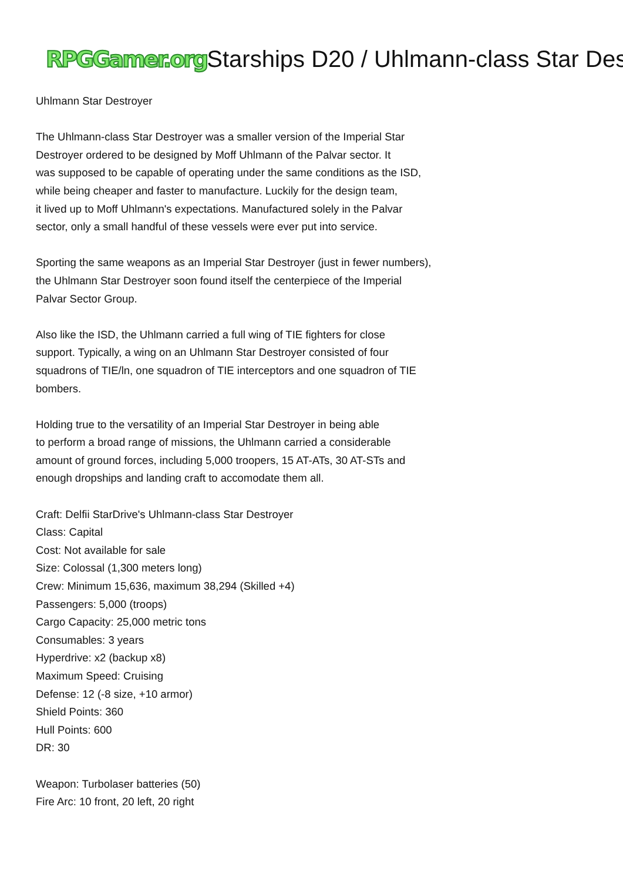RPGGamer.org Starships D20 / Uhlmann-class Star Des
Uhlmann Star Destroyer
The Uhlmann-class Star Destroyer was a smaller version of the Imperial Star
Destroyer ordered to be designed by Moff Uhlmann of the Palvar sector. It
was supposed to be capable of operating under the same conditions as the ISD,
while being cheaper and faster to manufacture. Luckily for the design team,
it lived up to Moff Uhlmann's expectations. Manufactured solely in the Palvar
sector, only a small handful of these vessels were ever put into service.
Sporting the same weapons as an Imperial Star Destroyer (just in fewer numbers),
the Uhlmann Star Destroyer soon found itself the centerpiece of the Imperial
Palvar Sector Group.
Also like the ISD, the Uhlmann carried a full wing of TIE fighters for close
support. Typically, a wing on an Uhlmann Star Destroyer consisted of four
squadrons of TIE/ln, one squadron of TIE interceptors and one squadron of TIE
bombers.
Holding true to the versatility of an Imperial Star Destroyer in being able
to perform a broad range of missions, the Uhlmann carried a considerable
amount of ground forces, including 5,000 troopers, 15 AT-ATs, 30 AT-STs and
enough dropships and landing craft to accomodate them all.
Craft: Delfii StarDrive's Uhlmann-class Star Destroyer
Class: Capital
Cost: Not available for sale
Size: Colossal (1,300 meters long)
Crew: Minimum 15,636, maximum 38,294 (Skilled +4)
Passengers: 5,000 (troops)
Cargo Capacity: 25,000 metric tons
Consumables: 3 years
Hyperdrive: x2 (backup x8)
Maximum Speed: Cruising
Defense: 12 (-8 size, +10 armor)
Shield Points: 360
Hull Points: 600
DR: 30
Weapon: Turbolaser batteries (50)
Fire Arc: 10 front, 20 left, 20 right